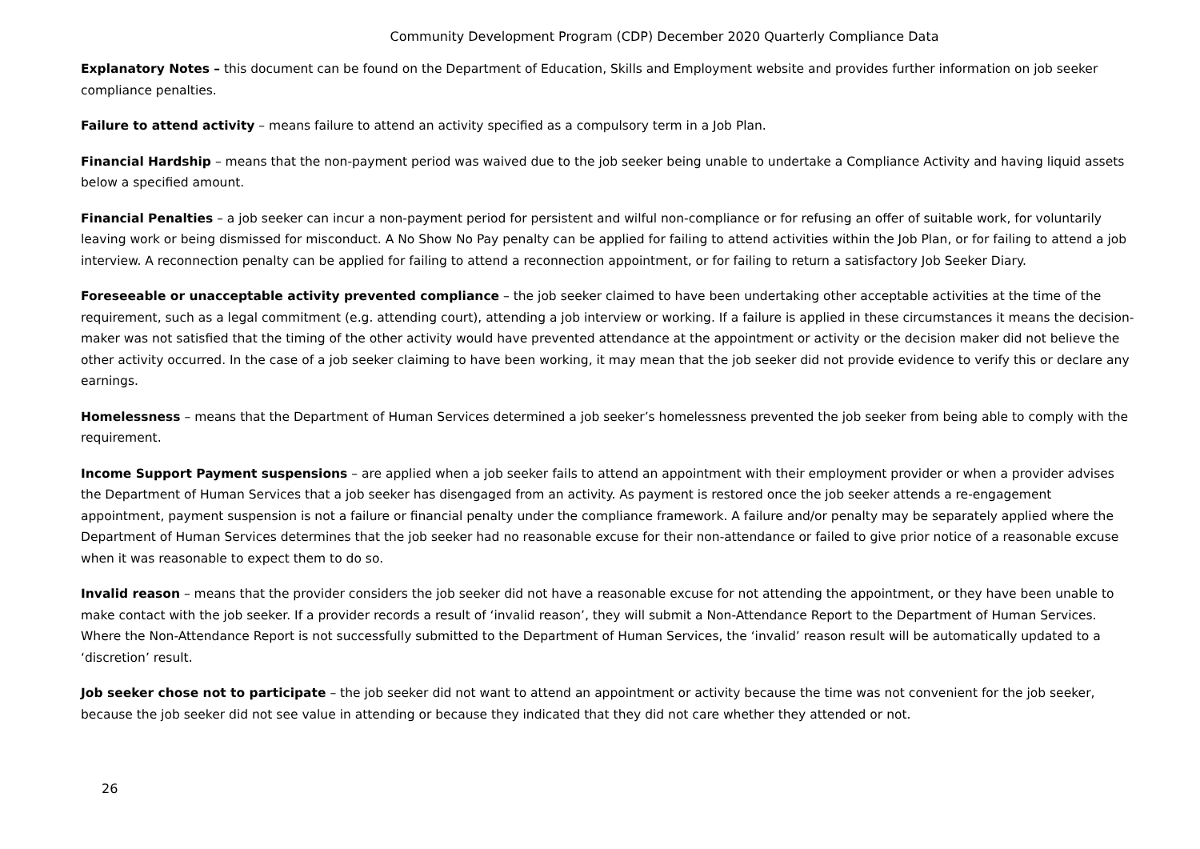Community Development Program (CDP) December 2020 Quarterly Compliance Data
Explanatory Notes – this document can be found on the Department of Education, Skills and Employment website and provides further information on job seeker compliance penalties.
Failure to attend activity – means failure to attend an activity specified as a compulsory term in a Job Plan.
Financial Hardship – means that the non-payment period was waived due to the job seeker being unable to undertake a Compliance Activity and having liquid assets below a specified amount.
Financial Penalties – a job seeker can incur a non-payment period for persistent and wilful non-compliance or for refusing an offer of suitable work, for voluntarily leaving work or being dismissed for misconduct. A No Show No Pay penalty can be applied for failing to attend activities within the Job Plan, or for failing to attend a job interview. A reconnection penalty can be applied for failing to attend a reconnection appointment, or for failing to return a satisfactory Job Seeker Diary.
Foreseeable or unacceptable activity prevented compliance – the job seeker claimed to have been undertaking other acceptable activities at the time of the requirement, such as a legal commitment (e.g. attending court), attending a job interview or working. If a failure is applied in these circumstances it means the decision-maker was not satisfied that the timing of the other activity would have prevented attendance at the appointment or activity or the decision maker did not believe the other activity occurred. In the case of a job seeker claiming to have been working, it may mean that the job seeker did not provide evidence to verify this or declare any earnings.
Homelessness – means that the Department of Human Services determined a job seeker’s homelessness prevented the job seeker from being able to comply with the requirement.
Income Support Payment suspensions – are applied when a job seeker fails to attend an appointment with their employment provider or when a provider advises the Department of Human Services that a job seeker has disengaged from an activity. As payment is restored once the job seeker attends a re-engagement appointment, payment suspension is not a failure or financial penalty under the compliance framework. A failure and/or penalty may be separately applied where the Department of Human Services determines that the job seeker had no reasonable excuse for their non-attendance or failed to give prior notice of a reasonable excuse when it was reasonable to expect them to do so.
Invalid reason – means that the provider considers the job seeker did not have a reasonable excuse for not attending the appointment, or they have been unable to make contact with the job seeker. If a provider records a result of ‘invalid reason’, they will submit a Non-Attendance Report to the Department of Human Services. Where the Non-Attendance Report is not successfully submitted to the Department of Human Services, the ‘invalid’ reason result will be automatically updated to a ‘discretion’ result.
Job seeker chose not to participate – the job seeker did not want to attend an appointment or activity because the time was not convenient for the job seeker, because the job seeker did not see value in attending or because they indicated that they did not care whether they attended or not.
26